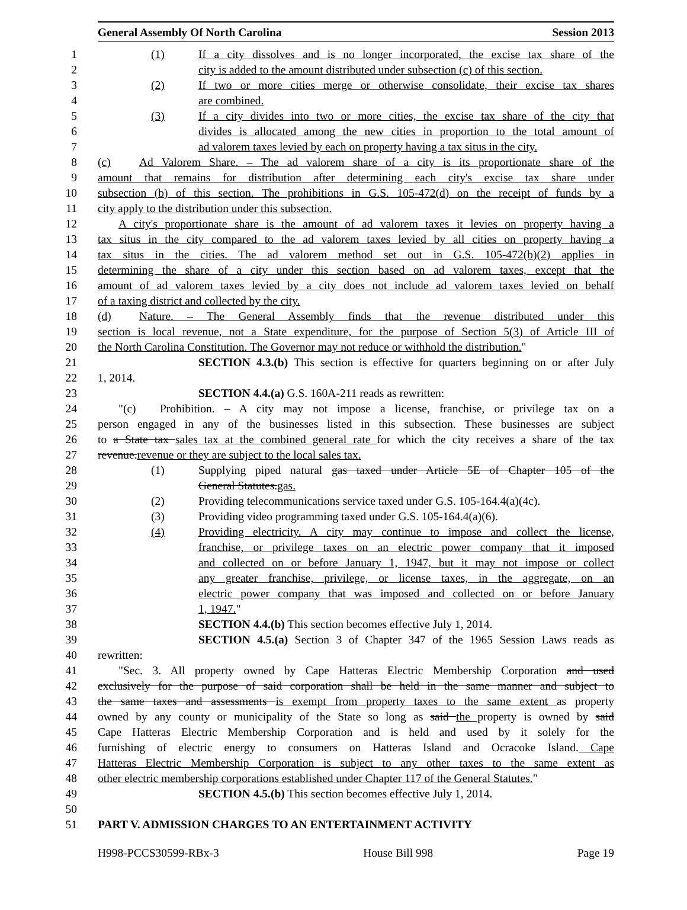General Assembly Of North Carolina Session 2013
1 (1) If a city dissolves and is no longer incorporated, the excise tax share of the
2 city is added to the amount distributed under subsection (c) of this section.
3 (2) If two or more cities merge or otherwise consolidate, their excise tax shares
4 are combined.
5 (3) If a city divides into two or more cities, the excise tax share of the city that
6 divides is allocated among the new cities in proportion to the total amount of
7 ad valorem taxes levied by each on property having a tax situs in the city.
8 (c) Ad Valorem Share. – The ad valorem share of a city is its proportionate share of the
9 amount that remains for distribution after determining each city's excise tax share under
10 subsection (b) of this section. The prohibitions in G.S. 105-472(d) on the receipt of funds by a
11 city apply to the distribution under this subsection.
12 A city's proportionate share is the amount of ad valorem taxes it levies on property having a
13 tax situs in the city compared to the ad valorem taxes levied by all cities on property having a
14 tax situs in the cities. The ad valorem method set out in G.S. 105-472(b)(2) applies in
15 determining the share of a city under this section based on ad valorem taxes, except that the
16 amount of ad valorem taxes levied by a city does not include ad valorem taxes levied on behalf
17 of a taxing district and collected by the city.
18 (d) Nature. – The General Assembly finds that the revenue distributed under this
19 section is local revenue, not a State expenditure, for the purpose of Section 5(3) of Article III of
20 the North Carolina Constitution. The Governor may not reduce or withhold the distribution."
21 SECTION 4.3.(b) This section is effective for quarters beginning on or after July
22 1, 2014.
23 SECTION 4.4.(a) G.S. 160A-211 reads as rewritten:
24 "(c) Prohibition. – A city may not impose a license, franchise, or privilege tax on a
25 person engaged in any of the businesses listed in this subsection. These businesses are subject
26 to a State tax sales tax at the combined general rate for which the city receives a share of the tax
27 revenue.revenue or they are subject to the local sales tax.
28 (1) Supplying piped natural gas taxed under Article 5E of Chapter 105 of the
29 General Statutes.gas.
30 (2) Providing telecommunications service taxed under G.S. 105-164.4(a)(4c).
31 (3) Providing video programming taxed under G.S. 105-164.4(a)(6).
32 (4) Providing electricity. A city may continue to impose and collect the license,
33 franchise, or privilege taxes on an electric power company that it imposed
34 and collected on or before January 1, 1947, but it may not impose or collect
35 any greater franchise, privilege, or license taxes, in the aggregate, on an
36 electric power company that was imposed and collected on or before January
37 1, 1947."
38 SECTION 4.4.(b) This section becomes effective July 1, 2014.
39 SECTION 4.5.(a) Section 3 of Chapter 347 of the 1965 Session Laws reads as
40 rewritten:
41 "Sec. 3. All property owned by Cape Hatteras Electric Membership Corporation and used
42 exclusively for the purpose of said corporation shall be held in the same manner and subject to
43 the same taxes and assessments is exempt from property taxes to the same extent as property
44 owned by any county or municipality of the State so long as said the property is owned by said
45 Cape Hatteras Electric Membership Corporation and is held and used by it solely for the
46 furnishing of electric energy to consumers on Hatteras Island and Ocracoke Island. Cape
47 Hatteras Electric Membership Corporation is subject to any other taxes to the same extent as
48 other electric membership corporations established under Chapter 117 of the General Statutes."
49 SECTION 4.5.(b) This section becomes effective July 1, 2014.
50
51 PART V. ADMISSION CHARGES TO AN ENTERTAINMENT ACTIVITY
H998-PCCS30599-RBx-3 House Bill 998 Page 19